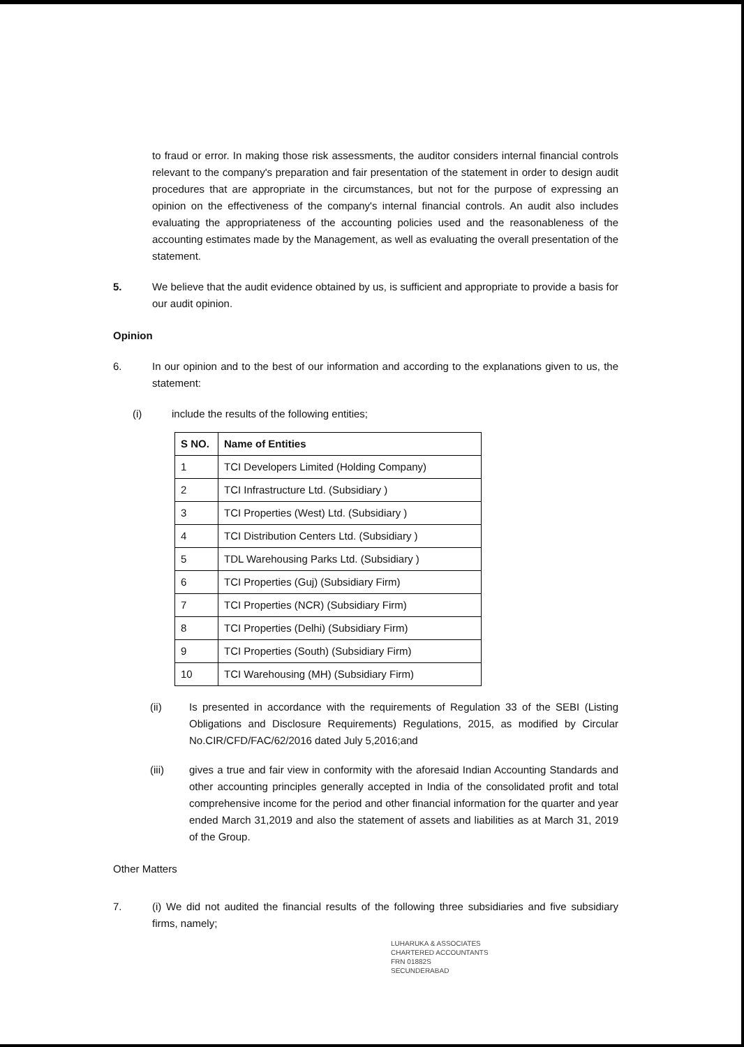to fraud or error. In making those risk assessments, the auditor considers internal financial controls relevant to the company's preparation and fair presentation of the statement in order to design audit procedures that are appropriate in the circumstances, but not for the purpose of expressing an opinion on the effectiveness of the company's internal financial controls. An audit also includes evaluating the appropriateness of the accounting policies used and the reasonableness of the accounting estimates made by the Management, as well as evaluating the overall presentation of the statement.
5. We believe that the audit evidence obtained by us, is sufficient and appropriate to provide a basis for our audit opinion.
Opinion
6. In our opinion and to the best of our information and according to the explanations given to us, the statement:
(i) include the results of the following entities;
| S NO. | Name of Entities |
| --- | --- |
| 1 | TCI Developers Limited (Holding Company) |
| 2 | TCI Infrastructure Ltd. (Subsidiary ) |
| 3 | TCI Properties (West) Ltd. (Subsidiary ) |
| 4 | TCI Distribution Centers Ltd. (Subsidiary ) |
| 5 | TDL Warehousing Parks Ltd. (Subsidiary ) |
| 6 | TCI Properties (Guj) (Subsidiary Firm) |
| 7 | TCI Properties (NCR) (Subsidiary Firm) |
| 8 | TCI Properties (Delhi) (Subsidiary Firm) |
| 9 | TCI Properties (South) (Subsidiary Firm) |
| 10 | TCI Warehousing (MH) (Subsidiary Firm) |
(ii) Is presented in accordance with the requirements of Regulation 33 of the SEBI (Listing Obligations and Disclosure Requirements) Regulations, 2015, as modified by Circular No.CIR/CFD/FAC/62/2016 dated July 5,2016;and
(iii) gives a true and fair view in conformity with the aforesaid Indian Accounting Standards and other accounting principles generally accepted in India of the consolidated profit and total comprehensive income for the period and other financial information for the quarter and year ended March 31,2019 and also the statement of assets and liabilities as at March 31, 2019 of the Group.
Other Matters
7. (i) We did not audited the financial results of the following three subsidiaries and five subsidiary firms, namely;
LUHARUKA & ASSOCIATES
CHARTERED ACCOUNTANTS
FRN 01882S
SECUNDERABAD